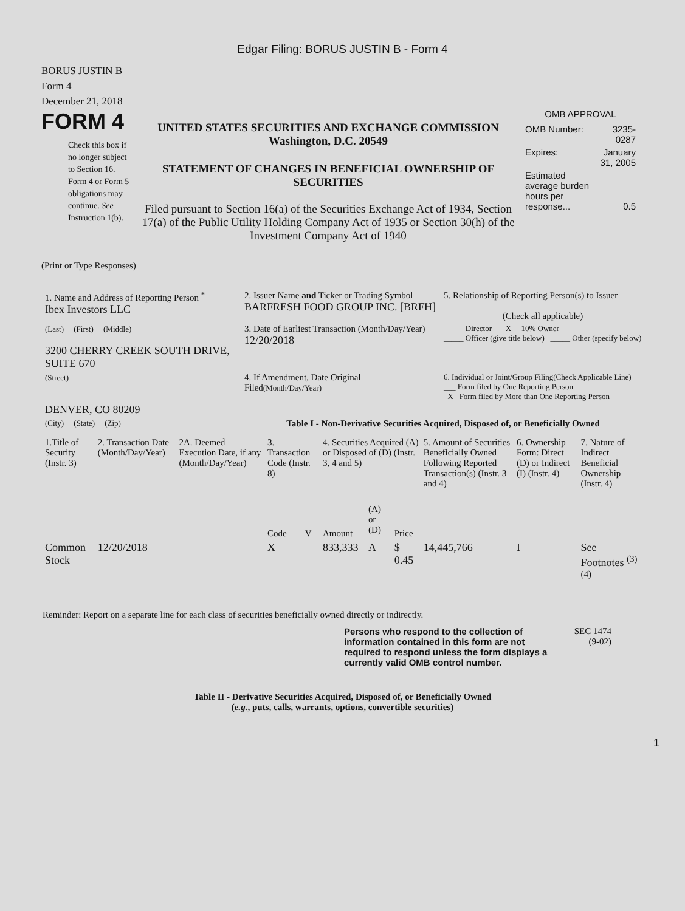Edgar Filing: BORUS JUSTIN B - Form 4
BORUS JUSTIN B
Form 4
December 21, 2018
FORM 4
Check this box if no longer subject to Section 16. Form 4 or Form 5 obligations may continue. See Instruction 1(b).
UNITED STATES SECURITIES AND EXCHANGE COMMISSION
Washington, D.C. 20549
STATEMENT OF CHANGES IN BENEFICIAL OWNERSHIP OF SECURITIES
Filed pursuant to Section 16(a) of the Securities Exchange Act of 1934, Section 17(a) of the Public Utility Holding Company Act of 1935 or Section 30(h) of the Investment Company Act of 1940
OMB APPROVAL
| OMB Number: | 3235-0287 |
| Expires: | January 31, 2005 |
| Estimated average burden hours per response... | 0.5 |
(Print or Type Responses)
| 1. Name and Address of Reporting Person <sup>*</sup> Ibex Investors LLC | 2. Issuer Name and Ticker or Trading Symbol BARFRESH FOOD GROUP INC. [BRFH] | 5. Relationship of Reporting Person(s) to Issuer (Check all applicable) |
| (Last) (First) (Middle) 3200 CHERRY CREEK SOUTH DRIVE, SUITE 670 | 3. Date of Earliest Transaction (Month/Day/Year) 12/20/2018 | _____ Director __X__ 10% Owner _____ Officer (give title below) _____ Other (specify below) |
| (Street) DENVER, CO 80209 | 4. If Amendment, Date Original Filed (Month/Day/Year) | 6. Individual or Joint/Group Filing(Check Applicable Line) ___ Form filed by One Reporting Person _X_ Form filed by More than One Reporting Person |
| (City) (State) (Zip) | Table I - Non-Derivative Securities Acquired, Disposed of, or Beneficially Owned | |
| 1.Title of Security (Instr. 3) | 2. Transaction Date (Month/Day/Year) | 2A. Deemed Execution Date, if any (Month/Day/Year) | 3. Transaction Code (Instr. 8) | | 4. Securities Acquired (A) or Disposed of (D) (Instr. 3, 4 and 5) | | | 5. Amount of Securities Beneficially Owned Following Reported Transaction(s) (Instr. 3 and 4) | 6. Ownership Form: Direct (D) or Indirect (I) (Instr. 4) | 7. Nature of Indirect Beneficial Ownership (Instr. 4) |
| | | | Code | V | Amount | (A) or (D) | Price | | | |
| Common Stock | 12/20/2018 | | X | | 833,333 | A | $ 0.45 | 14,445,766 | I | See Footnotes <sup>(3)</sup> <sup>(4)</sup> |
Reminder: Report on a separate line for each class of securities beneficially owned directly or indirectly.
Persons who respond to the collection of information contained in this form are not required to respond unless the form displays a currently valid OMB control number.
SEC 1474
(9-02)
Table II - Derivative Securities Acquired, Disposed of, or Beneficially Owned
(e.g., puts, calls, warrants, options, convertible securities)
1